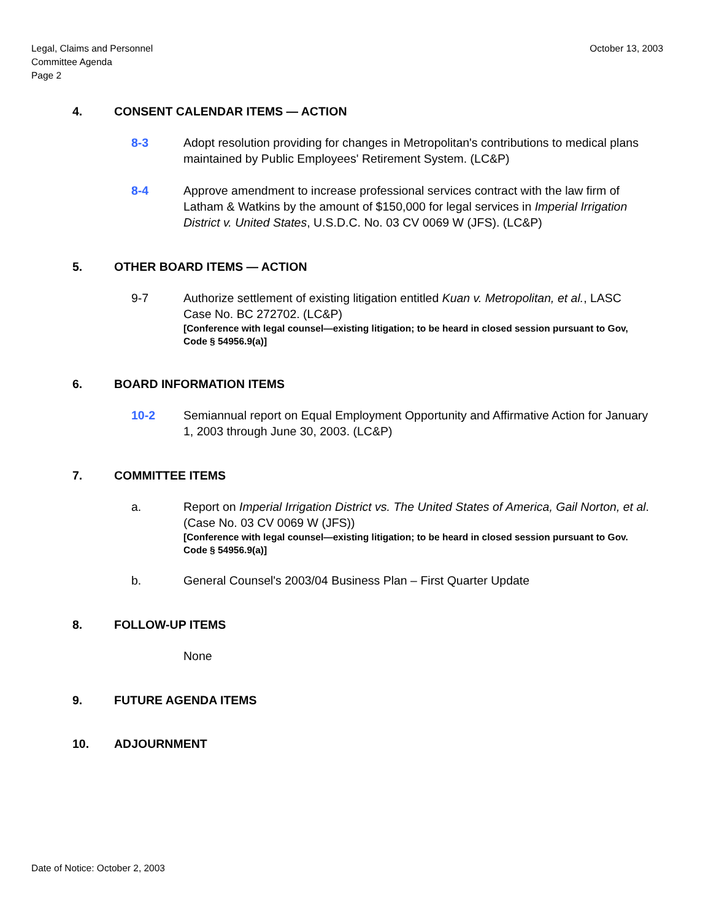Legal, Claims and Personnel
Committee Agenda
Page 2
October 13, 2003
4. CONSENT CALENDAR ITEMS — ACTION
8-3 Adopt resolution providing for changes in Metropolitan's contributions to medical plans maintained by Public Employees' Retirement System. (LC&P)
8-4 Approve amendment to increase professional services contract with the law firm of Latham & Watkins by the amount of $150,000 for legal services in Imperial Irrigation District v. United States, U.S.D.C. No. 03 CV 0069 W (JFS). (LC&P)
5. OTHER BOARD ITEMS — ACTION
9-7 Authorize settlement of existing litigation entitled Kuan v. Metropolitan, et al., LASC Case No. BC 272702. (LC&P)
[Conference with legal counsel—existing litigation; to be heard in closed session pursuant to Gov, Code § 54956.9(a)]
6. BOARD INFORMATION ITEMS
10-2 Semiannual report on Equal Employment Opportunity and Affirmative Action for January 1, 2003 through June 30, 2003. (LC&P)
7. COMMITTEE ITEMS
a. Report on Imperial Irrigation District vs. The United States of America, Gail Norton, et al. (Case No. 03 CV 0069 W (JFS))
[Conference with legal counsel—existing litigation; to be heard in closed session pursuant to Gov. Code § 54956.9(a)]
b. General Counsel's 2003/04 Business Plan – First Quarter Update
8. FOLLOW-UP ITEMS
None
9. FUTURE AGENDA ITEMS
10. ADJOURNMENT
Date of Notice: October 2, 2003